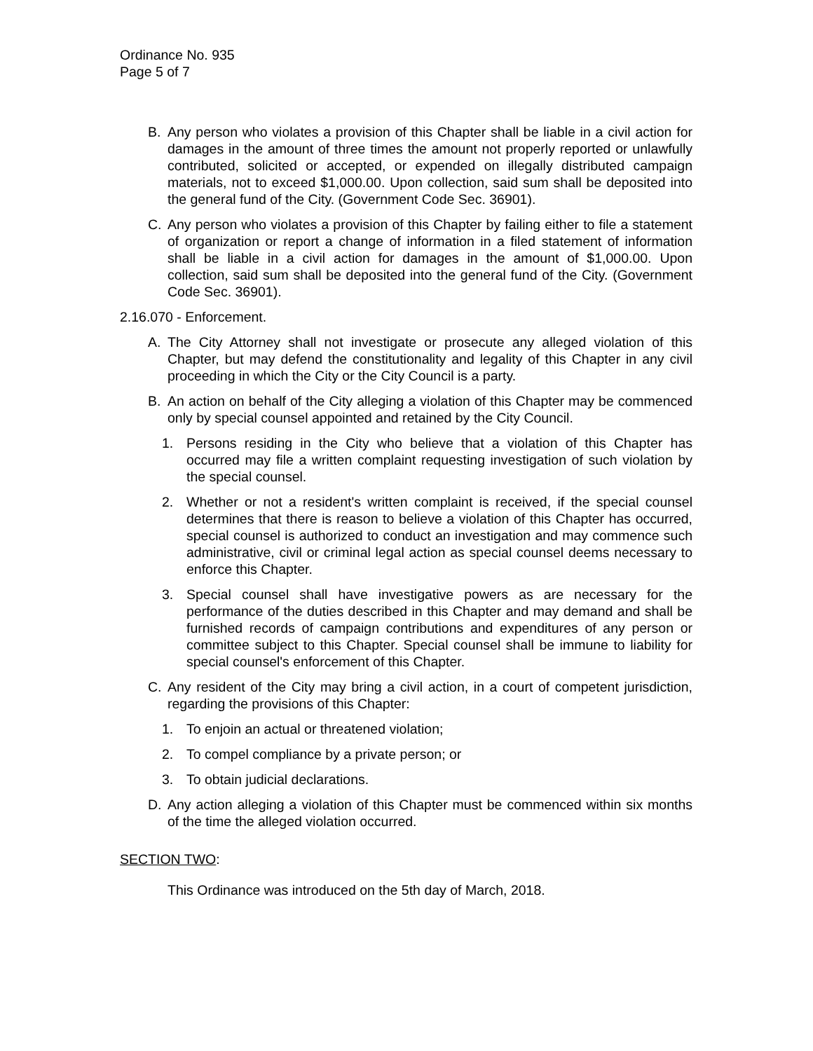Ordinance No. 935
Page 5 of 7
B. Any person who violates a provision of this Chapter shall be liable in a civil action for damages in the amount of three times the amount not properly reported or unlawfully contributed, solicited or accepted, or expended on illegally distributed campaign materials, not to exceed $1,000.00. Upon collection, said sum shall be deposited into the general fund of the City. (Government Code Sec. 36901).
C. Any person who violates a provision of this Chapter by failing either to file a statement of organization or report a change of information in a filed statement of information shall be liable in a civil action for damages in the amount of $1,000.00. Upon collection, said sum shall be deposited into the general fund of the City. (Government Code Sec. 36901).
2.16.070 - Enforcement.
A. The City Attorney shall not investigate or prosecute any alleged violation of this Chapter, but may defend the constitutionality and legality of this Chapter in any civil proceeding in which the City or the City Council is a party.
B. An action on behalf of the City alleging a violation of this Chapter may be commenced only by special counsel appointed and retained by the City Council.
1. Persons residing in the City who believe that a violation of this Chapter has occurred may file a written complaint requesting investigation of such violation by the special counsel.
2. Whether or not a resident's written complaint is received, if the special counsel determines that there is reason to believe a violation of this Chapter has occurred, special counsel is authorized to conduct an investigation and may commence such administrative, civil or criminal legal action as special counsel deems necessary to enforce this Chapter.
3. Special counsel shall have investigative powers as are necessary for the performance of the duties described in this Chapter and may demand and shall be furnished records of campaign contributions and expenditures of any person or committee subject to this Chapter. Special counsel shall be immune to liability for special counsel's enforcement of this Chapter.
C. Any resident of the City may bring a civil action, in a court of competent jurisdiction, regarding the provisions of this Chapter:
1. To enjoin an actual or threatened violation;
2. To compel compliance by a private person; or
3. To obtain judicial declarations.
D. Any action alleging a violation of this Chapter must be commenced within six months of the time the alleged violation occurred.
SECTION TWO:
This Ordinance was introduced on the 5th day of March, 2018.